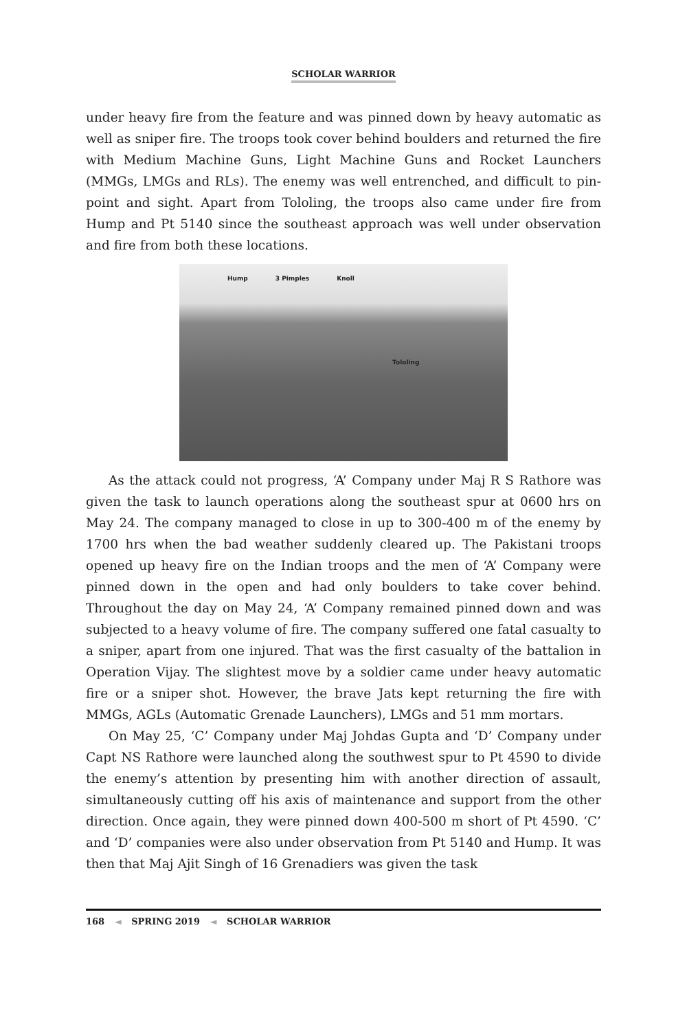SCHOLAR WARRIOR
under heavy fire from the feature and was pinned down by heavy automatic as well as sniper fire. The troops took cover behind boulders and returned the fire with Medium Machine Guns, Light Machine Guns and Rocket Launchers (MMGs, LMGs and RLs). The enemy was well entrenched, and difficult to pin-point and sight. Apart from Tololing, the troops also came under fire from Hump and Pt 5140 since the southeast approach was well under observation and fire from both these locations.
Hump 3 Pimples Knoll
Tololing
As the attack could not progress, ‘A’ Company under Maj R S Rathore was given the task to launch operations along the southeast spur at 0600 hrs on May 24. The company managed to close in up to 300-400 m of the enemy by 1700 hrs when the bad weather suddenly cleared up. The Pakistani troops opened up heavy fire on the Indian troops and the men of ‘A’ Company were pinned down in the open and had only boulders to take cover behind. Throughout the day on May 24, ‘A’ Company remained pinned down and was subjected to a heavy volume of fire. The company suffered one fatal casualty to a sniper, apart from one injured. That was the first casualty of the battalion in Operation Vijay. The slightest move by a soldier came under heavy automatic fire or a sniper shot. However, the brave Jats kept returning the fire with MMGs, AGLs (Automatic Grenade Launchers), LMGs and 51 mm mortars.
On May 25, ‘C’ Company under Maj Johdas Gupta and ‘D’ Company under Capt NS Rathore were launched along the southwest spur to Pt 4590 to divide the enemy’s attention by presenting him with another direction of assault, simultaneously cutting off his axis of maintenance and support from the other direction. Once again, they were pinned down 400-500 m short of Pt 4590. ‘C’ and ‘D’ companies were also under observation from Pt 5140 and Hump. It was then that Maj Ajit Singh of 16 Grenadiers was given the task
168 ◄ SPRING 2019 ◄ SCHOLAR WARRIOR